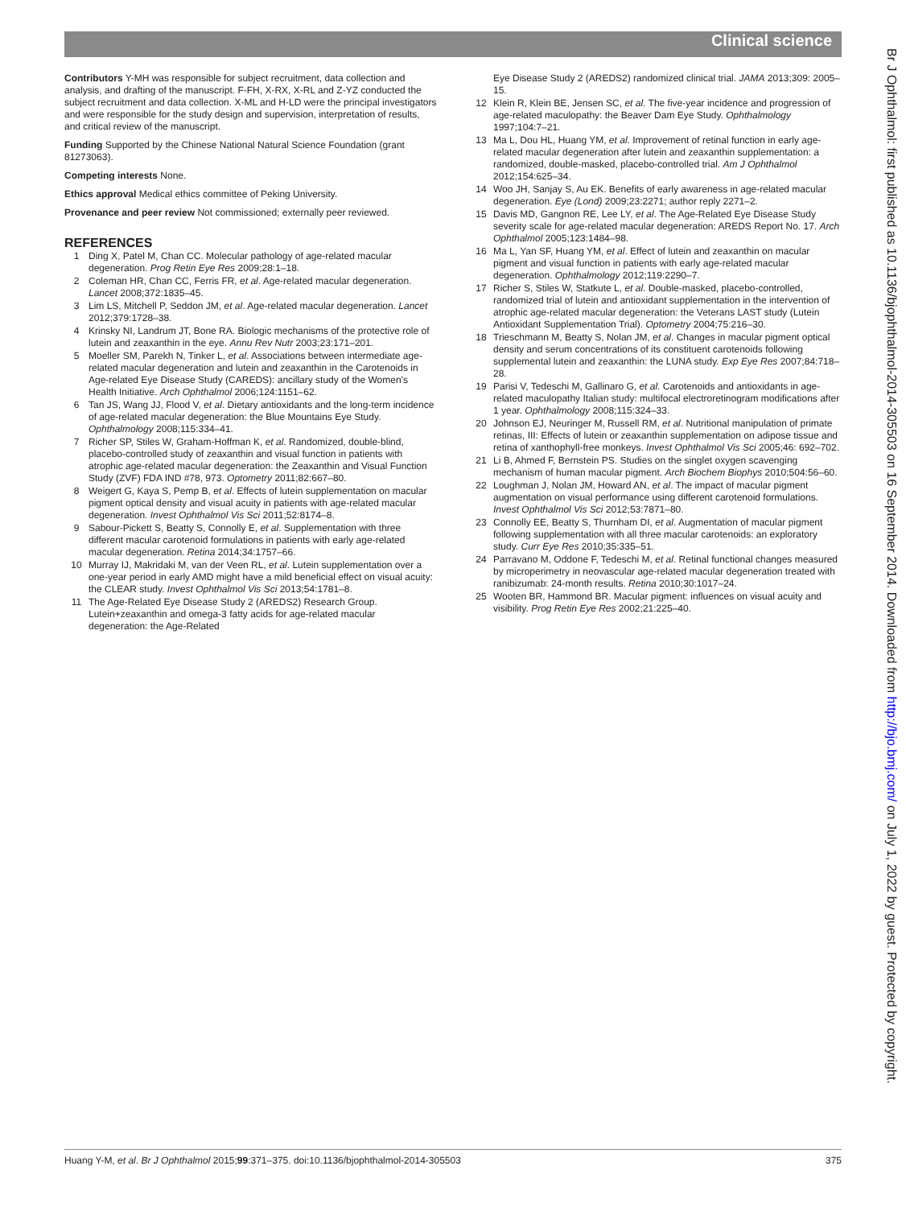Clinical science
Contributors Y-MH was responsible for subject recruitment, data collection and analysis, and drafting of the manuscript. F-FH, X-RX, X-RL and Z-YZ conducted the subject recruitment and data collection. X-ML and H-LD were the principal investigators and were responsible for the study design and supervision, interpretation of results, and critical review of the manuscript.
Funding Supported by the Chinese National Natural Science Foundation (grant 81273063).
Competing interests None.
Ethics approval Medical ethics committee of Peking University.
Provenance and peer review Not commissioned; externally peer reviewed.
REFERENCES
1 Ding X, Patel M, Chan CC. Molecular pathology of age-related macular degeneration. Prog Retin Eye Res 2009;28:1–18.
2 Coleman HR, Chan CC, Ferris FR, et al. Age-related macular degeneration. Lancet 2008;372:1835–45.
3 Lim LS, Mitchell P, Seddon JM, et al. Age-related macular degeneration. Lancet 2012;379:1728–38.
4 Krinsky NI, Landrum JT, Bone RA. Biologic mechanisms of the protective role of lutein and zeaxanthin in the eye. Annu Rev Nutr 2003;23:171–201.
5 Moeller SM, Parekh N, Tinker L, et al. Associations between intermediate age-related macular degeneration and lutein and zeaxanthin in the Carotenoids in Age-related Eye Disease Study (CAREDS): ancillary study of the Women’s Health Initiative. Arch Ophthalmol 2006;124:1151–62.
6 Tan JS, Wang JJ, Flood V, et al. Dietary antioxidants and the long-term incidence of age-related macular degeneration: the Blue Mountains Eye Study. Ophthalmology 2008;115:334–41.
7 Richer SP, Stiles W, Graham-Hoffman K, et al. Randomized, double-blind, placebo-controlled study of zeaxanthin and visual function in patients with atrophic age-related macular degeneration: the Zeaxanthin and Visual Function Study (ZVF) FDA IND #78, 973. Optometry 2011;82:667–80.
8 Weigert G, Kaya S, Pemp B, et al. Effects of lutein supplementation on macular pigment optical density and visual acuity in patients with age-related macular degeneration. Invest Ophthalmol Vis Sci 2011;52:8174–8.
9 Sabour-Pickett S, Beatty S, Connolly E, et al. Supplementation with three different macular carotenoid formulations in patients with early age-related macular degeneration. Retina 2014;34:1757–66.
10 Murray IJ, Makridaki M, van der Veen RL, et al. Lutein supplementation over a one-year period in early AMD might have a mild beneficial effect on visual acuity: the CLEAR study. Invest Ophthalmol Vis Sci 2013;54:1781–8.
11 The Age-Related Eye Disease Study 2 (AREDS2) Research Group. Lutein+zeaxanthin and omega-3 fatty acids for age-related macular degeneration: the Age-Related
Eye Disease Study 2 (AREDS2) randomized clinical trial. JAMA 2013;309: 2005–15.
12 Klein R, Klein BE, Jensen SC, et al. The five-year incidence and progression of age-related maculopathy: the Beaver Dam Eye Study. Ophthalmology 1997;104:7–21.
13 Ma L, Dou HL, Huang YM, et al. Improvement of retinal function in early age-related macular degeneration after lutein and zeaxanthin supplementation: a randomized, double-masked, placebo-controlled trial. Am J Ophthalmol 2012;154:625–34.
14 Woo JH, Sanjay S, Au EK. Benefits of early awareness in age-related macular degeneration. Eye (Lond) 2009;23:2271; author reply 2271–2.
15 Davis MD, Gangnon RE, Lee LY, et al. The Age-Related Eye Disease Study severity scale for age-related macular degeneration: AREDS Report No. 17. Arch Ophthalmol 2005;123:1484–98.
16 Ma L, Yan SF, Huang YM, et al. Effect of lutein and zeaxanthin on macular pigment and visual function in patients with early age-related macular degeneration. Ophthalmology 2012;119:2290–7.
17 Richer S, Stiles W, Statkute L, et al. Double-masked, placebo-controlled, randomized trial of lutein and antioxidant supplementation in the intervention of atrophic age-related macular degeneration: the Veterans LAST study (Lutein Antioxidant Supplementation Trial). Optometry 2004;75:216–30.
18 Trieschmann M, Beatty S, Nolan JM, et al. Changes in macular pigment optical density and serum concentrations of its constituent carotenoids following supplemental lutein and zeaxanthin: the LUNA study. Exp Eye Res 2007;84:718–28.
19 Parisi V, Tedeschi M, Gallinaro G, et al. Carotenoids and antioxidants in age-related maculopathy Italian study: multifocal electroretinogram modifications after 1 year. Ophthalmology 2008;115:324–33.
20 Johnson EJ, Neuringer M, Russell RM, et al. Nutritional manipulation of primate retinas, III: Effects of lutein or zeaxanthin supplementation on adipose tissue and retina of xanthophyll-free monkeys. Invest Ophthalmol Vis Sci 2005;46: 692–702.
21 Li B, Ahmed F, Bernstein PS. Studies on the singlet oxygen scavenging mechanism of human macular pigment. Arch Biochem Biophys 2010;504:56–60.
22 Loughman J, Nolan JM, Howard AN, et al. The impact of macular pigment augmentation on visual performance using different carotenoid formulations. Invest Ophthalmol Vis Sci 2012;53:7871–80.
23 Connolly EE, Beatty S, Thurnham DI, et al. Augmentation of macular pigment following supplementation with all three macular carotenoids: an exploratory study. Curr Eye Res 2010;35:335–51.
24 Parravano M, Oddone F, Tedeschi M, et al. Retinal functional changes measured by microperimetry in neovascular age-related macular degeneration treated with ranibizumab: 24-month results. Retina 2010;30:1017–24.
25 Wooten BR, Hammond BR. Macular pigment: influences on visual acuity and visibility. Prog Retin Eye Res 2002;21:225–40.
Br J Ophthalmol: first published as 10.1136/bjophthalmol-2014-305503 on 16 September 2014. Downloaded from http://bjo.bmj.com/ on July 1, 2022 by guest. Protected by copyright.
Huang Y-M, et al. Br J Ophthalmol 2015;99:371–375. doi:10.1136/bjophthalmol-2014-305503 375